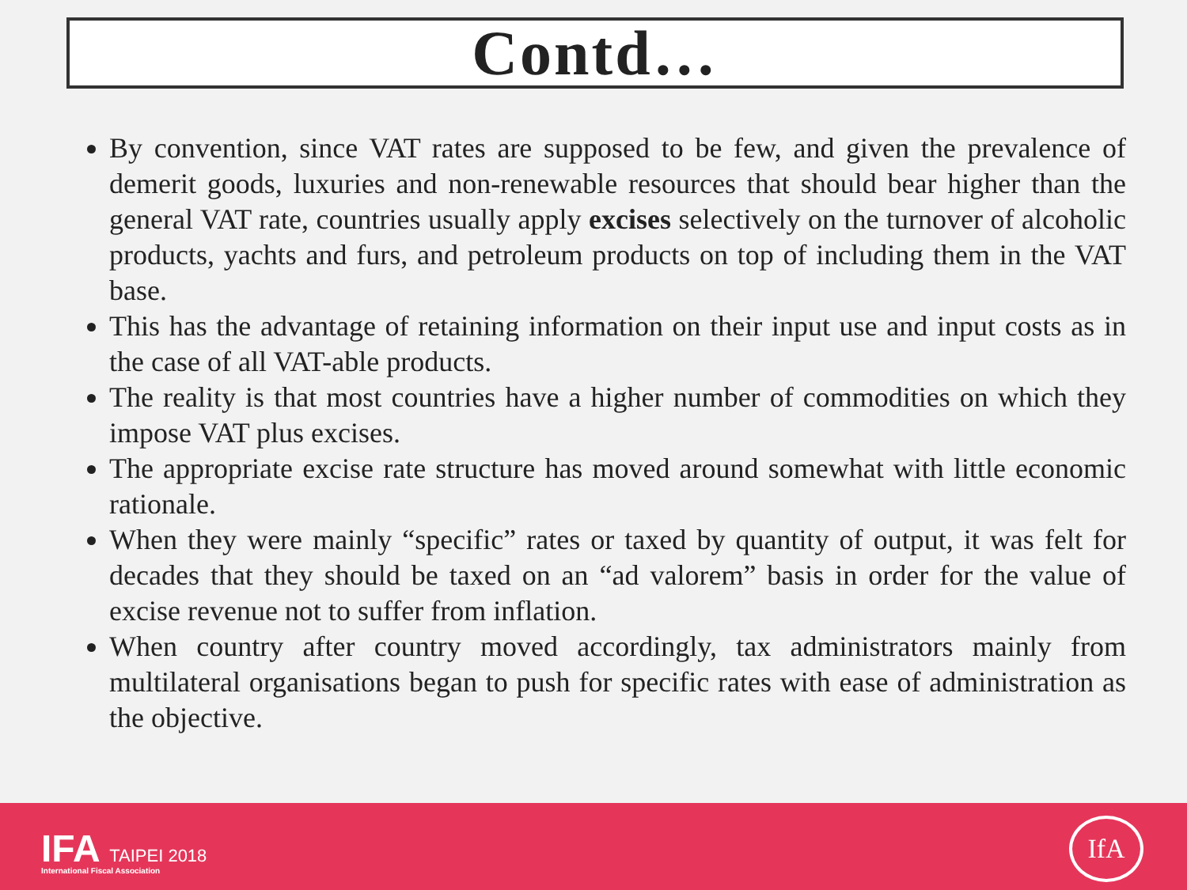Contd…
By convention, since VAT rates are supposed to be few, and given the prevalence of demerit goods, luxuries and non-renewable resources that should bear higher than the general VAT rate, countries usually apply excises selectively on the turnover of alcoholic products, yachts and furs, and petroleum products on top of including them in the VAT base.
This has the advantage of retaining information on their input use and input costs as in the case of all VAT-able products.
The reality is that most countries have a higher number of commodities on which they impose VAT plus excises.
The appropriate excise rate structure has moved around somewhat with little economic rationale.
When they were mainly “specific” rates or taxed by quantity of output, it was felt for decades that they should be taxed on an “ad valorem” basis in order for the value of excise revenue not to suffer from inflation.
When country after country moved accordingly, tax administrators mainly from multilateral organisations began to push for specific rates with ease of administration as the objective.
IFA TAIPEI 2018
International Fiscal Association
IfA